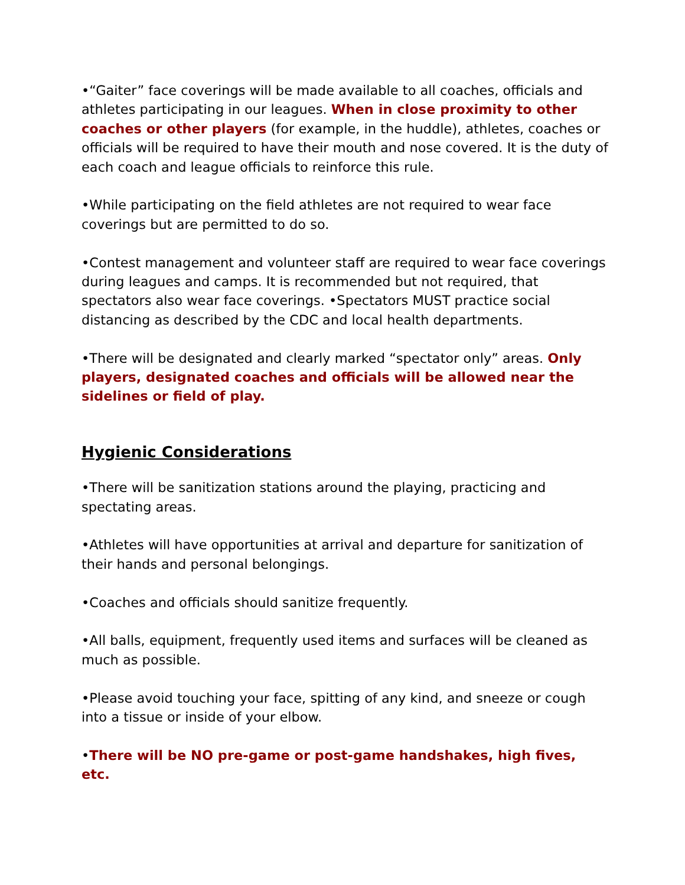•“Gaiter” face coverings will be made available to all coaches, officials and athletes participating in our leagues. When in close proximity to other coaches or other players (for example, in the huddle), athletes, coaches or officials will be required to have their mouth and nose covered. It is the duty of each coach and league officials to reinforce this rule.
•While participating on the field athletes are not required to wear face coverings but are permitted to do so.
•Contest management and volunteer staff are required to wear face coverings during leagues and camps. It is recommended but not required, that spectators also wear face coverings. •Spectators MUST practice social distancing as described by the CDC and local health departments.
•There will be designated and clearly marked “spectator only” areas. Only players, designated coaches and officials will be allowed near the sidelines or field of play.
Hygienic Considerations
•There will be sanitization stations around the playing, practicing and spectating areas.
•Athletes will have opportunities at arrival and departure for sanitization of their hands and personal belongings.
•Coaches and officials should sanitize frequently.
•All balls, equipment, frequently used items and surfaces will be cleaned as much as possible.
•Please avoid touching your face, spitting of any kind, and sneeze or cough into a tissue or inside of your elbow.
•There will be NO pre-game or post-game handshakes, high fives, etc.